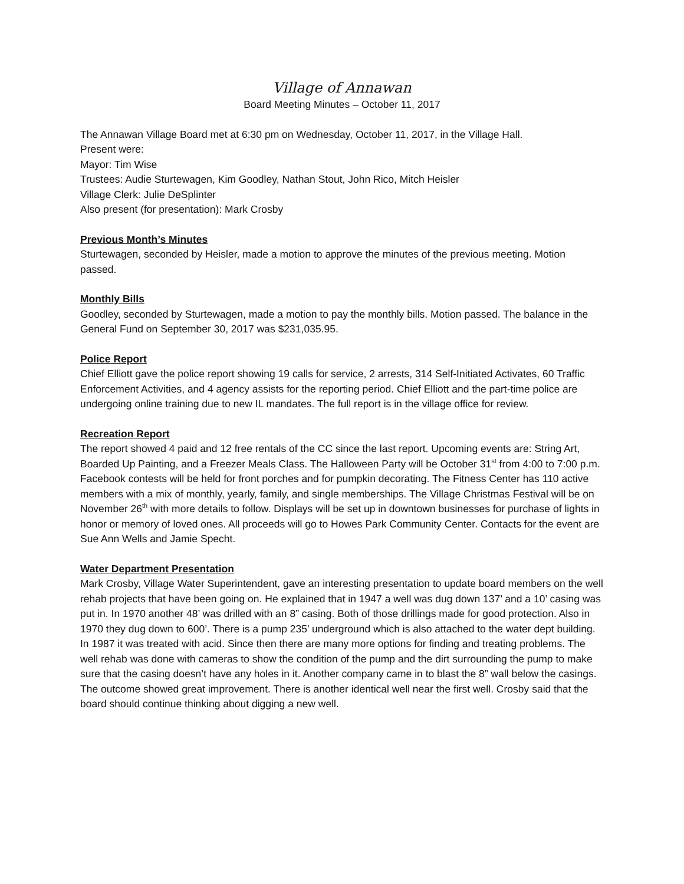Village of Annawan
Board Meeting Minutes – October 11, 2017
The Annawan Village Board met at 6:30 pm on Wednesday, October 11, 2017, in the Village Hall.
Present were:
Mayor: Tim Wise
Trustees: Audie Sturtewagen, Kim Goodley, Nathan Stout, John Rico, Mitch Heisler
Village Clerk: Julie DeSplinter
Also present (for presentation): Mark Crosby
Previous Month’s Minutes
Sturtewagen, seconded by Heisler, made a motion to approve the minutes of the previous meeting. Motion passed.
Monthly Bills
Goodley, seconded by Sturtewagen, made a motion to pay the monthly bills. Motion passed. The balance in the General Fund on September 30, 2017 was $231,035.95.
Police Report
Chief Elliott gave the police report showing 19 calls for service, 2 arrests, 314 Self-Initiated Activates, 60 Traffic Enforcement Activities, and 4 agency assists for the reporting period. Chief Elliott and the part-time police are undergoing online training due to new IL mandates. The full report is in the village office for review.
Recreation Report
The report showed 4 paid and 12 free rentals of the CC since the last report. Upcoming events are: String Art, Boarded Up Painting, and a Freezer Meals Class. The Halloween Party will be October 31<sup>st</sup> from 4:00 to 7:00 p.m. Facebook contests will be held for front porches and for pumpkin decorating. The Fitness Center has 110 active members with a mix of monthly, yearly, family, and single memberships. The Village Christmas Festival will be on November 26<sup>th</sup> with more details to follow. Displays will be set up in downtown businesses for purchase of lights in honor or memory of loved ones. All proceeds will go to Howes Park Community Center. Contacts for the event are Sue Ann Wells and Jamie Specht.
Water Department Presentation
Mark Crosby, Village Water Superintendent, gave an interesting presentation to update board members on the well rehab projects that have been going on. He explained that in 1947 a well was dug down 137’ and a 10’ casing was put in. In 1970 another 48’ was drilled with an 8” casing. Both of those drillings made for good protection. Also in 1970 they dug down to 600’. There is a pump 235’ underground which is also attached to the water dept building. In 1987 it was treated with acid. Since then there are many more options for finding and treating problems. The well rehab was done with cameras to show the condition of the pump and the dirt surrounding the pump to make sure that the casing doesn’t have any holes in it. Another company came in to blast the 8” wall below the casings. The outcome showed great improvement. There is another identical well near the first well. Crosby said that the board should continue thinking about digging a new well.